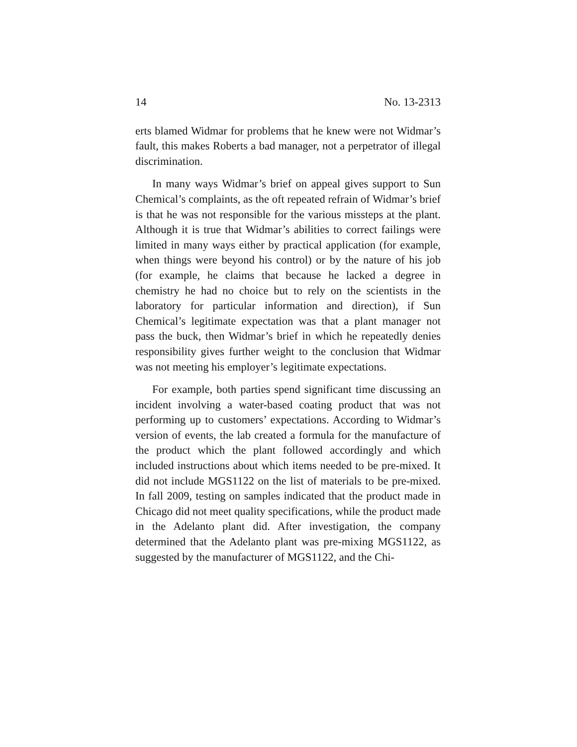14 No. 13-2313
erts blamed Widmar for problems that he knew were not Widmar’s fault, this makes Roberts a bad manager, not a perpetrator of illegal discrimination.
In many ways Widmar’s brief on appeal gives support to Sun Chemical’s complaints, as the oft repeated refrain of Widmar’s brief is that he was not responsible for the various missteps at the plant. Although it is true that Widmar’s abilities to correct failings were limited in many ways either by practical application (for example, when things were beyond his control) or by the nature of his job (for example, he claims that because he lacked a degree in chemistry he had no choice but to rely on the scientists in the laboratory for particular information and direction), if Sun Chemical’s legitimate expectation was that a plant manager not pass the buck, then Widmar’s brief in which he repeatedly denies responsibility gives further weight to the conclusion that Widmar was not meeting his employer’s legitimate expectations.
For example, both parties spend significant time discussing an incident involving a water-based coating product that was not performing up to customers’ expectations. According to Widmar’s version of events, the lab created a formula for the manufacture of the product which the plant followed accordingly and which included instructions about which items needed to be pre-mixed. It did not include MGS1122 on the list of materials to be pre-mixed. In fall 2009, testing on samples indicated that the product made in Chicago did not meet quality specifications, while the product made in the Adelanto plant did. After investigation, the company determined that the Adelanto plant was pre-mixing MGS1122, as suggested by the manufacturer of MGS1122, and the Chi-